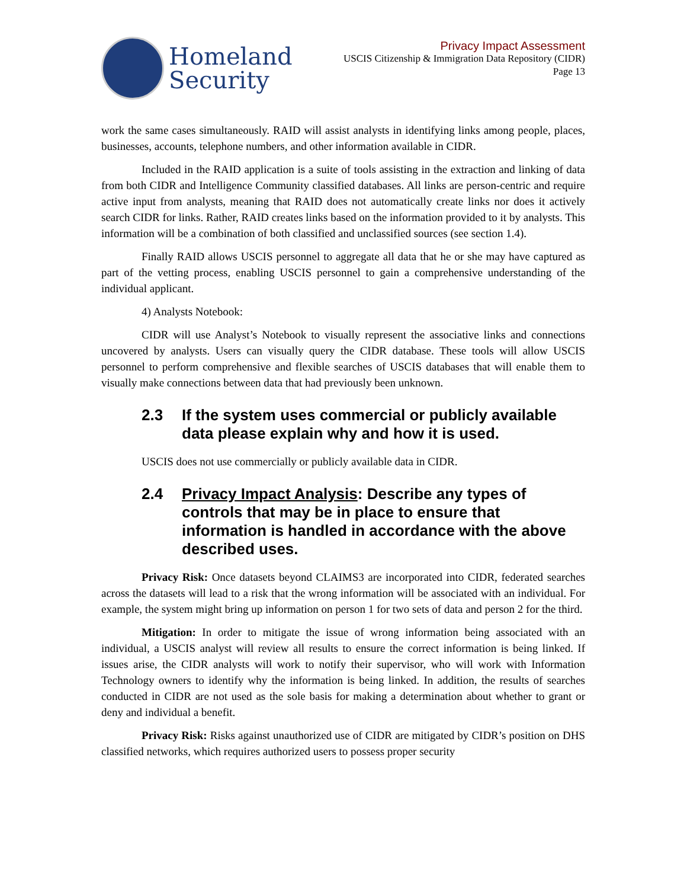Homeland
Security
Privacy Impact Assessment
USCIS Citizenship & Immigration Data Repository (CIDR)
Page 13
work the same cases simultaneously. RAID will assist analysts in identifying links among people, places, businesses, accounts, telephone numbers, and other information available in CIDR.
Included in the RAID application is a suite of tools assisting in the extraction and linking of data from both CIDR and Intelligence Community classified databases. All links are person-centric and require active input from analysts, meaning that RAID does not automatically create links nor does it actively search CIDR for links. Rather, RAID creates links based on the information provided to it by analysts. This information will be a combination of both classified and unclassified sources (see section 1.4).
Finally RAID allows USCIS personnel to aggregate all data that he or she may have captured as part of the vetting process, enabling USCIS personnel to gain a comprehensive understanding of the individual applicant.
4) Analysts Notebook:
CIDR will use Analyst’s Notebook to visually represent the associative links and connections uncovered by analysts. Users can visually query the CIDR database. These tools will allow USCIS personnel to perform comprehensive and flexible searches of USCIS databases that will enable them to visually make connections between data that had previously been unknown.
2.3 If the system uses commercial or publicly available data please explain why and how it is used.
USCIS does not use commercially or publicly available data in CIDR.
2.4 Privacy Impact Analysis: Describe any types of controls that may be in place to ensure that information is handled in accordance with the above described uses.
Privacy Risk: Once datasets beyond CLAIMS3 are incorporated into CIDR, federated searches across the datasets will lead to a risk that the wrong information will be associated with an individual. For example, the system might bring up information on person 1 for two sets of data and person 2 for the third.
Mitigation: In order to mitigate the issue of wrong information being associated with an individual, a USCIS analyst will review all results to ensure the correct information is being linked. If issues arise, the CIDR analysts will work to notify their supervisor, who will work with Information Technology owners to identify why the information is being linked. In addition, the results of searches conducted in CIDR are not used as the sole basis for making a determination about whether to grant or deny and individual a benefit.
Privacy Risk: Risks against unauthorized use of CIDR are mitigated by CIDR’s position on DHS classified networks, which requires authorized users to possess proper security